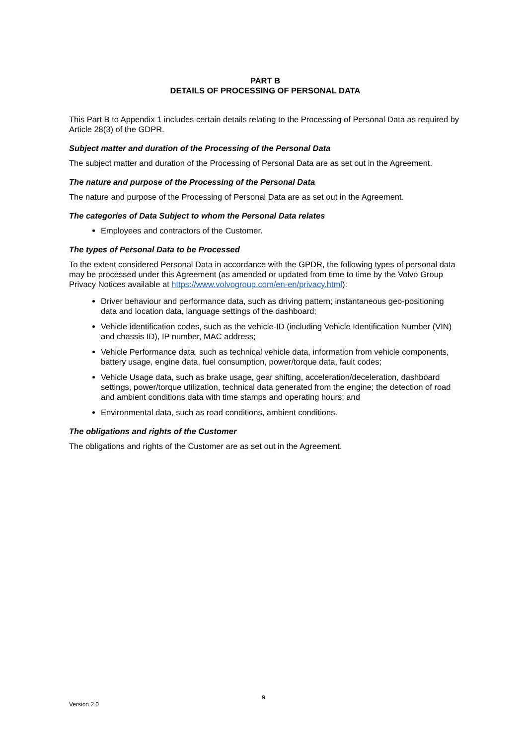PART B
DETAILS OF PROCESSING OF PERSONAL DATA
This Part B to Appendix 1 includes certain details relating to the Processing of Personal Data as required by Article 28(3) of the GDPR.
Subject matter and duration of the Processing of the Personal Data
The subject matter and duration of the Processing of Personal Data are as set out in the Agreement.
The nature and purpose of the Processing of the Personal Data
The nature and purpose of the Processing of Personal Data are as set out in the Agreement.
The categories of Data Subject to whom the Personal Data relates
Employees and contractors of the Customer.
The types of Personal Data to be Processed
To the extent considered Personal Data in accordance with the GPDR, the following types of personal data may be processed under this Agreement (as amended or updated from time to time by the Volvo Group Privacy Notices available at https://www.volvogroup.com/en-en/privacy.html):
Driver behaviour and performance data, such as driving pattern; instantaneous geo-positioning data and location data, language settings of the dashboard;
Vehicle identification codes, such as the vehicle-ID (including Vehicle Identification Number (VIN) and chassis ID), IP number, MAC address;
Vehicle Performance data, such as technical vehicle data, information from vehicle components, battery usage, engine data, fuel consumption, power/torque data, fault codes;
Vehicle Usage data, such as brake usage, gear shifting, acceleration/deceleration, dashboard settings, power/torque utilization, technical data generated from the engine; the detection of road and ambient conditions data with time stamps and operating hours; and
Environmental data, such as road conditions, ambient conditions.
The obligations and rights of the Customer
The obligations and rights of the Customer are as set out in the Agreement.
9
Version 2.0